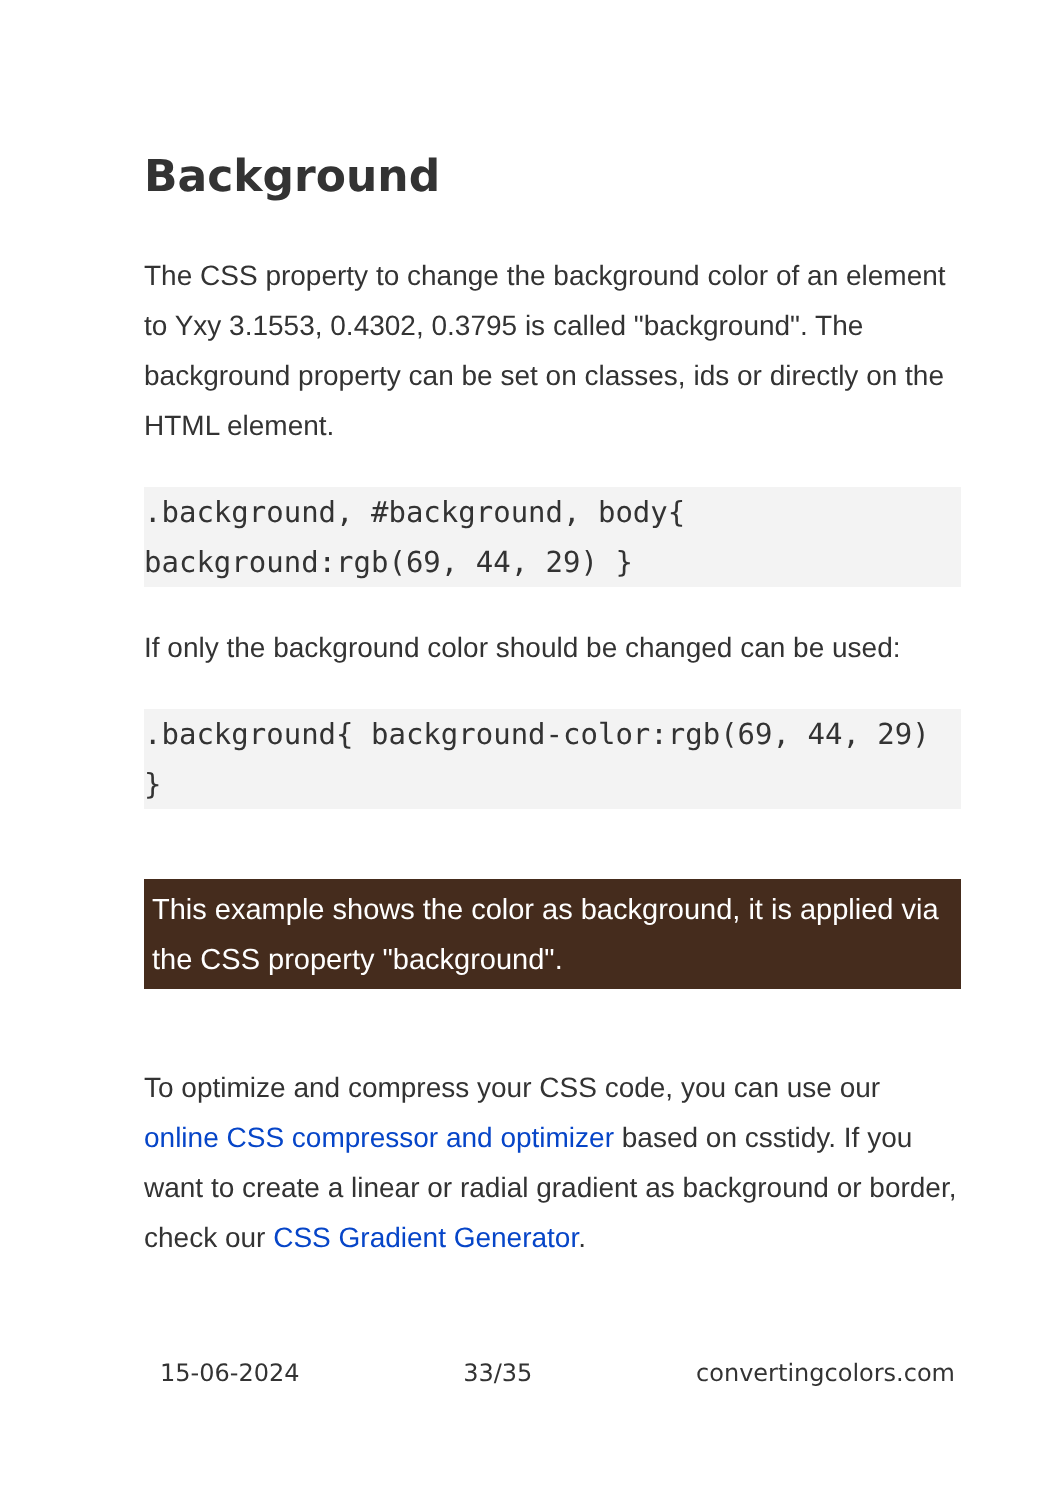Background
The CSS property to change the background color of an element to Yxy 3.1553, 0.4302, 0.3795 is called "background". The background property can be set on classes, ids or directly on the HTML element.
.background, #background, body{ background:rgb(69, 44, 29) }
If only the background color should be changed can be used:
.background{ background-color:rgb(69, 44, 29) }
This example shows the color as background, it is applied via the CSS property "background".
To optimize and compress your CSS code, you can use our online CSS compressor and optimizer based on csstidy. If you want to create a linear or radial gradient as background or border, check our CSS Gradient Generator.
15-06-2024 33/35 convertingcolors.com